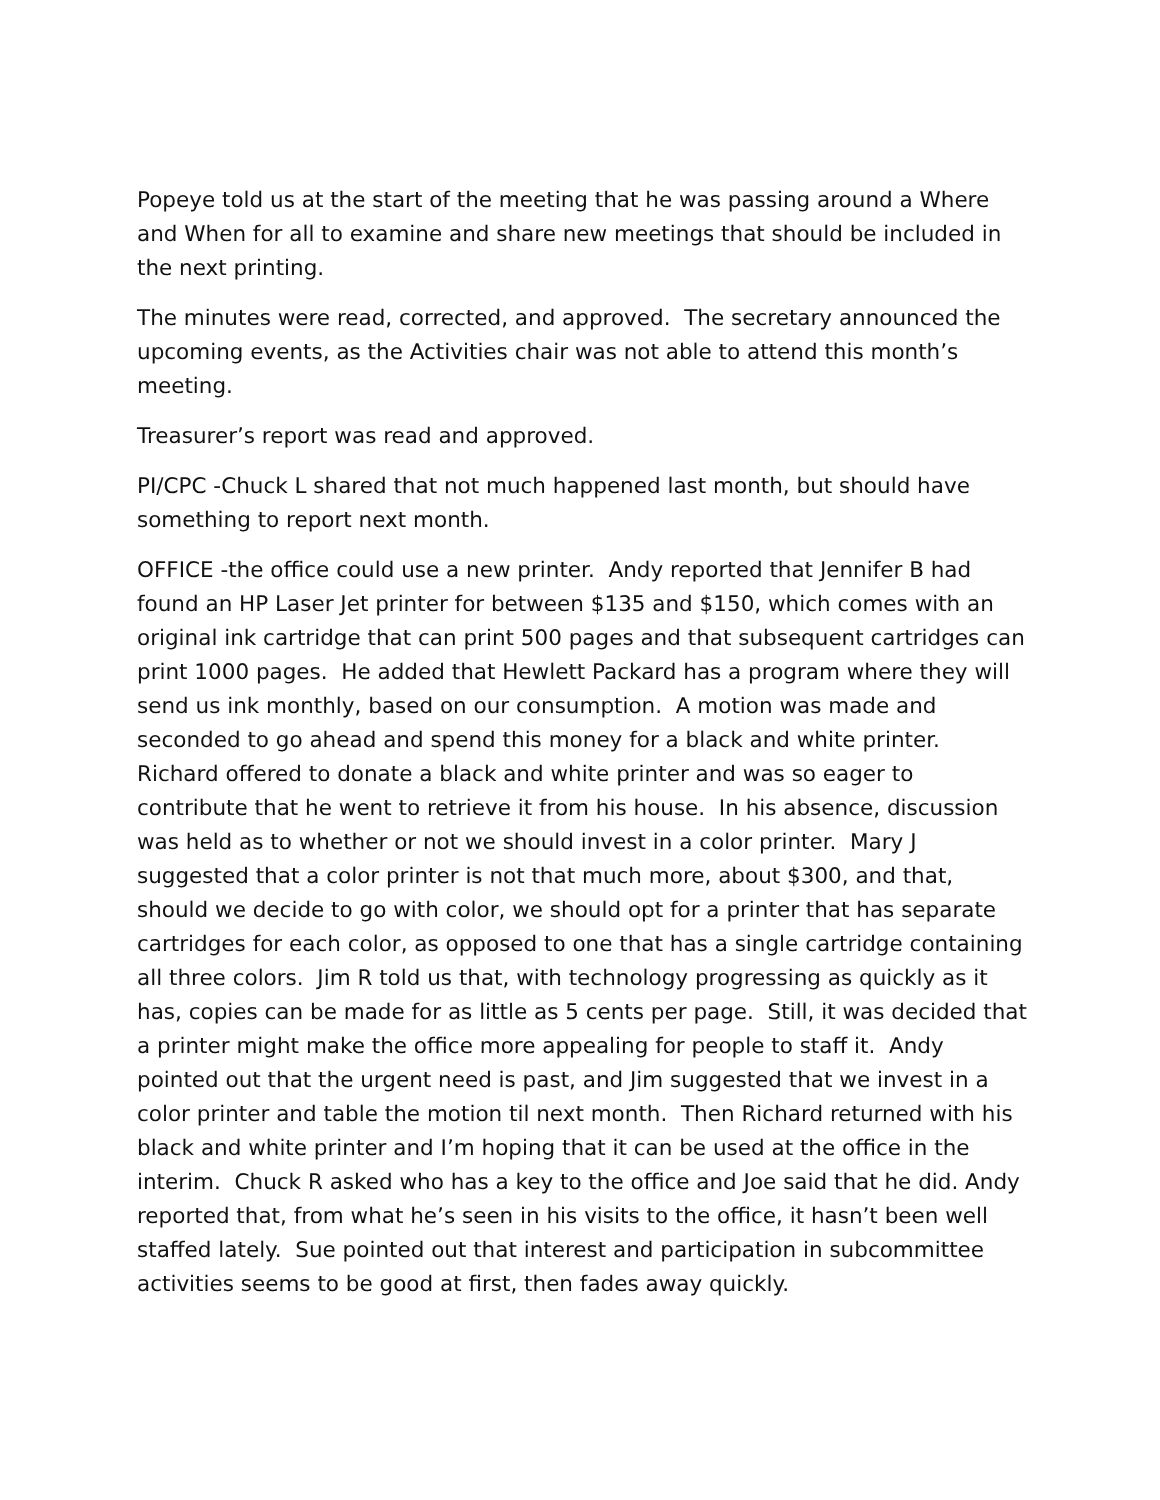Popeye told us at the start of the meeting that he was passing around a Where and When for all to examine and share new meetings that should be included in the next printing.
The minutes were read, corrected, and approved. The secretary announced the upcoming events, as the Activities chair was not able to attend this month’s meeting.
Treasurer’s report was read and approved.
PI/CPC -Chuck L shared that not much happened last month, but should have something to report next month.
OFFICE -the office could use a new printer. Andy reported that Jennifer B had found an HP Laser Jet printer for between $135 and $150, which comes with an original ink cartridge that can print 500 pages and that subsequent cartridges can print 1000 pages. He added that Hewlett Packard has a program where they will send us ink monthly, based on our consumption. A motion was made and seconded to go ahead and spend this money for a black and white printer. Richard offered to donate a black and white printer and was so eager to contribute that he went to retrieve it from his house. In his absence, discussion was held as to whether or not we should invest in a color printer. Mary J suggested that a color printer is not that much more, about $300, and that, should we decide to go with color, we should opt for a printer that has separate cartridges for each color, as opposed to one that has a single cartridge containing all three colors. Jim R told us that, with technology progressing as quickly as it has, copies can be made for as little as 5 cents per page. Still, it was decided that a printer might make the office more appealing for people to staff it. Andy pointed out that the urgent need is past, and Jim suggested that we invest in a color printer and table the motion til next month. Then Richard returned with his black and white printer and I’m hoping that it can be used at the office in the interim. Chuck R asked who has a key to the office and Joe said that he did. Andy reported that, from what he’s seen in his visits to the office, it hasn’t been well staffed lately. Sue pointed out that interest and participation in subcommittee activities seems to be good at first, then fades away quickly.